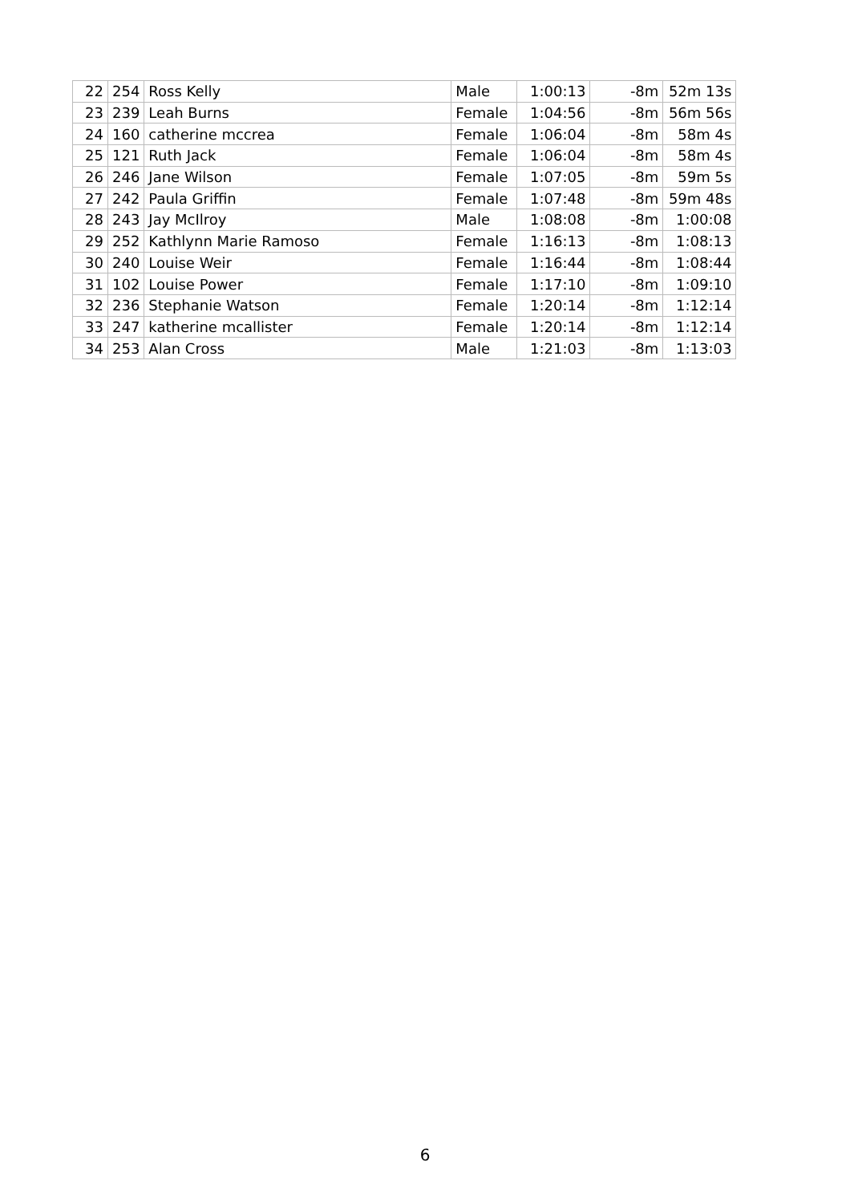| 22 | 254 | Ross Kelly | Male | 1:00:13 | -8m | 52m 13s |
| 23 | 239 | Leah Burns | Female | 1:04:56 | -8m | 56m 56s |
| 24 | 160 | catherine mccrea | Female | 1:06:04 | -8m | 58m 4s |
| 25 | 121 | Ruth Jack | Female | 1:06:04 | -8m | 58m 4s |
| 26 | 246 | Jane Wilson | Female | 1:07:05 | -8m | 59m 5s |
| 27 | 242 | Paula Griffin | Female | 1:07:48 | -8m | 59m 48s |
| 28 | 243 | Jay McIlroy | Male | 1:08:08 | -8m | 1:00:08 |
| 29 | 252 | Kathlynn Marie Ramoso | Female | 1:16:13 | -8m | 1:08:13 |
| 30 | 240 | Louise Weir | Female | 1:16:44 | -8m | 1:08:44 |
| 31 | 102 | Louise Power | Female | 1:17:10 | -8m | 1:09:10 |
| 32 | 236 | Stephanie Watson | Female | 1:20:14 | -8m | 1:12:14 |
| 33 | 247 | katherine mcallister | Female | 1:20:14 | -8m | 1:12:14 |
| 34 | 253 | Alan Cross | Male | 1:21:03 | -8m | 1:13:03 |
6